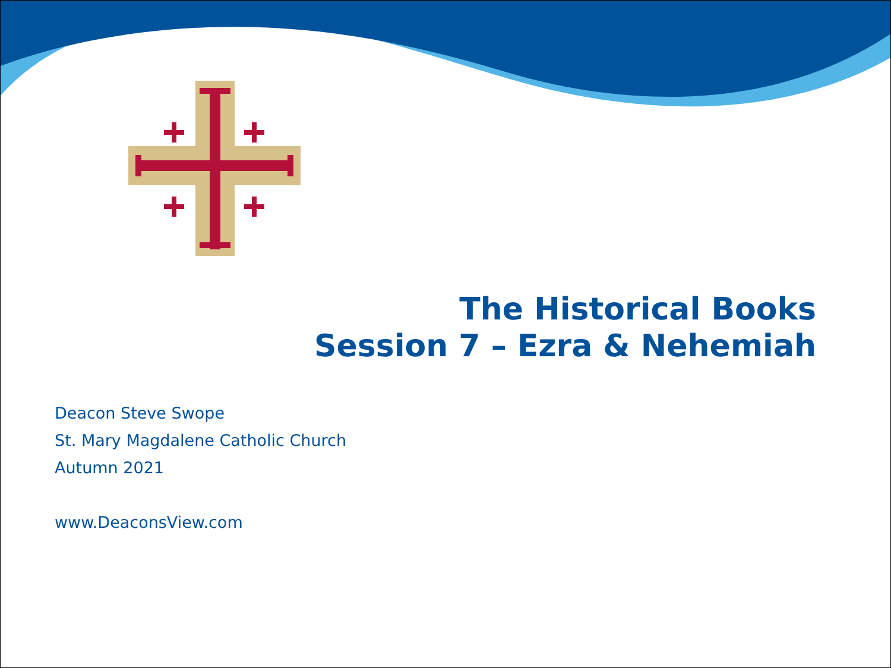The Historical Books
Session 7 – Ezra & Nehemiah
Deacon Steve Swope
St. Mary Magdalene Catholic Church
Autumn 2021
www.DeaconsView.com